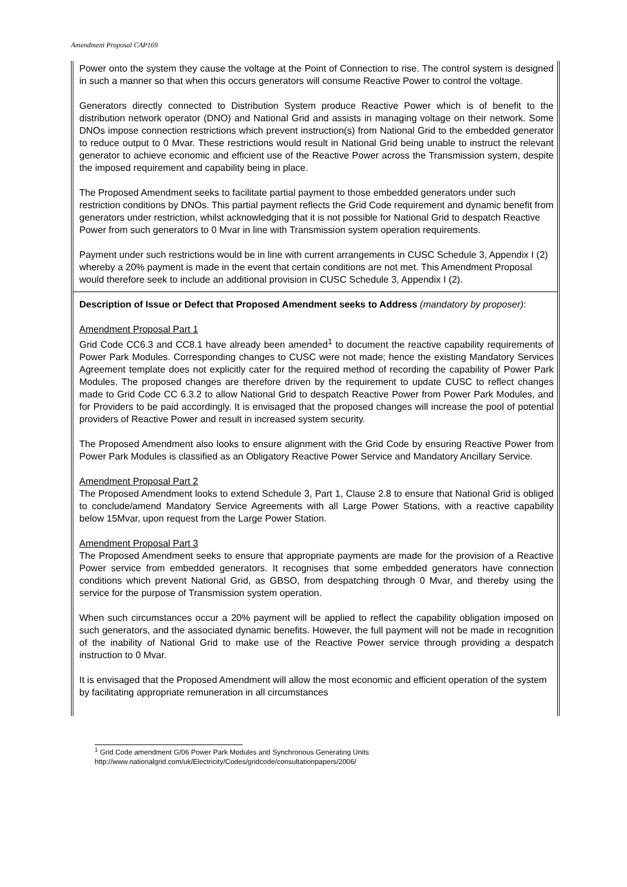Amendment Proposal CAP169
| Power onto the system they cause the voltage at the Point of Connection to rise. The control system is designed in such a manner so that when this occurs generators will consume Reactive Power to control the voltage. Generators directly connected to Distribution System produce Reactive Power which is of benefit to the distribution network operator (DNO) and National Grid and assists in managing voltage on their network. Some DNOs impose connection restrictions which prevent instruction(s) from National Grid to the embedded generator to reduce output to 0 Mvar. These restrictions would result in National Grid being unable to instruct the relevant generator to achieve economic and efficient use of the Reactive Power across the Transmission system, despite the imposed requirement and capability being in place. The Proposed Amendment seeks to facilitate partial payment to those embedded generators under such restriction conditions by DNOs. This partial payment reflects the Grid Code requirement and dynamic benefit from generators under restriction, whilst acknowledging that it is not possible for National Grid to despatch Reactive Power from such generators to 0 Mvar in line with Transmission system operation requirements. Payment under such restrictions would be in line with current arrangements in CUSC Schedule 3, Appendix I (2) whereby a 20% payment is made in the event that certain conditions are not met. This Amendment Proposal would therefore seek to include an additional provision in CUSC Schedule 3, Appendix I (2). |
| Description of Issue or Defect that Proposed Amendment seeks to Address (mandatory by proposer) : Amendment Proposal Part 1 Grid Code CC6.3 and CC8.1 have already been amended<sup>1</sup> to document the reactive capability requirements of Power Park Modules. Corresponding changes to CUSC were not made; hence the existing Mandatory Services Agreement template does not explicitly cater for the required method of recording the capability of Power Park Modules. The proposed changes are therefore driven by the requirement to update CUSC to reflect changes made to Grid Code CC 6.3.2 to allow National Grid to despatch Reactive Power from Power Park Modules, and for Providers to be paid accordingly. It is envisaged that the proposed changes will increase the pool of potential providers of Reactive Power and result in increased system security. The Proposed Amendment also looks to ensure alignment with the Grid Code by ensuring Reactive Power from Power Park Modules is classified as an Obligatory Reactive Power Service and Mandatory Ancillary Service. Amendment Proposal Part 2 The Proposed Amendment looks to extend Schedule 3, Part 1, Clause 2.8 to ensure that National Grid is obliged to conclude/amend Mandatory Service Agreements with all Large Power Stations, with a reactive capability below 15Mvar, upon request from the Large Power Station. Amendment Proposal Part 3 The Proposed Amendment seeks to ensure that appropriate payments are made for the provision of a Reactive Power service from embedded generators. It recognises that some embedded generators have connection conditions which prevent National Grid, as GBSO, from despatching through 0 Mvar, and thereby using the service for the purpose of Transmission system operation. When such circumstances occur a 20% payment will be applied to reflect the capability obligation imposed on such generators, and the associated dynamic benefits. However, the full payment will not be made in recognition of the inability of National Grid to make use of the Reactive Power service through providing a despatch instruction to 0 Mvar. It is envisaged that the Proposed Amendment will allow the most economic and efficient operation of the system by facilitating appropriate remuneration in all circumstances |
<sup>1</sup> Grid Code amendment G/06 Power Park Modules and Synchronous Generating Units
http://www.nationalgrid.com/uk/Electricity/Codes/gridcode/consultationpapers/2006/